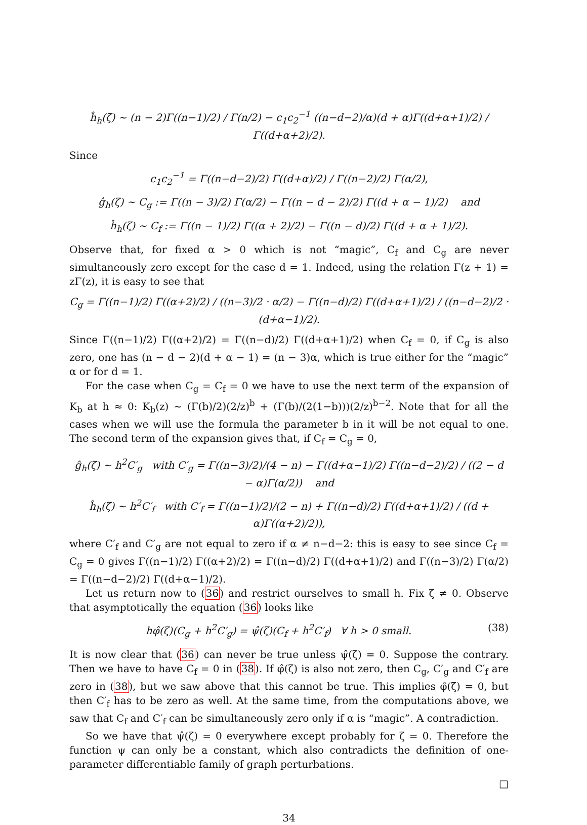ĥ<sub>h</sub>(ζ) ∼ (n − 2)Γ((n−1)/2) / Γ(n/2) − c<sub>1</sub>c<sub>2</sub><sup>−1</sup> ((n−d−2)/α)(d + α)Γ((d+α+1)/2) / Γ((d+α+2)/2).
Since
c<sub>1</sub>c<sub>2</sub><sup>−1</sup> = Γ((n−d−2)/2) Γ((d+α)/2) / Γ((n−2)/2) Γ(α/2),
ĝ<sub>h</sub>(ζ) ∼ C<sub>g</sub> := Γ((n − 3)/2) Γ(α/2) − Γ((n − d − 2)/2) Γ((d + α − 1)/2) and
ĥ<sub>h</sub>(ζ) ∼ C<sub>f</sub> := Γ((n − 1)/2) Γ((α + 2)/2) − Γ((n − d)/2) Γ((d + α + 1)/2).
Observe that, for fixed α > 0 which is not “magic”, C<sub>f</sub> and C<sub>g</sub> are never simultaneously zero except for the case d = 1. Indeed, using the relation Γ(z + 1) = zΓ(z), it is easy to see that
C<sub>g</sub> = Γ((n−1)/2) Γ((α+2)/2) / ((n−3)/2 · α/2) − Γ((n−d)/2) Γ((d+α+1)/2) / ((n−d−2)/2 · (d+α−1)/2).
Since Γ((n−1)/2) Γ((α+2)/2) = Γ((n−d)/2) Γ((d+α+1)/2) when C<sub>f</sub> = 0, if C<sub>g</sub> is also zero, one has (n − d − 2)(d + α − 1) = (n − 3)α, which is true either for the “magic” α or for d = 1.
For the case when C<sub>g</sub> = C<sub>f</sub> = 0 we have to use the next term of the expansion of K<sub>b</sub> at h ≈ 0: K<sub>b</sub>(z) ∼ (Γ(b)/2)(2/z)<sup>b</sup> + (Γ(b)/(2(1−b)))(2/z)<sup>b−2</sup>. Note that for all the cases when we will use the formula the parameter b in it will be not equal to one. The second term of the expansion gives that, if C<sub>f</sub> = C<sub>g</sub> = 0,
ĝ<sub>h</sub>(ζ) ∼ h<sup>2</sup>C′<sub>g</sub> with C′<sub>g</sub> = Γ((n−3)/2)/(4 − n) − Γ((d+α−1)/2) Γ((n−d−2)/2) / ((2 − d − α)Γ(α/2)) and
ĥ<sub>h</sub>(ζ) ∼ h<sup>2</sup>C′<sub>f</sub> with C′<sub>f</sub> = Γ((n−1)/2)/(2 − n) + Γ((n−d)/2) Γ((d+α+1)/2) / ((d + α)Γ((α+2)/2)),
where C′<sub>f</sub> and C′<sub>g</sub> are not equal to zero if α ≠ n−d−2: this is easy to see since C<sub>f</sub> = C<sub>g</sub> = 0 gives Γ((n−1)/2) Γ((α+2)/2) = Γ((n−d)/2) Γ((d+α+1)/2) and Γ((n−3)/2) Γ(α/2) = Γ((n−d−2)/2) Γ((d+α−1)/2).
Let us return now to (36) and restrict ourselves to small h. Fix ζ ≠ 0. Observe that asymptotically the equation (36) looks like
hφ̂(ζ)(C<sub>g</sub> + h<sup>2</sup>C′<sub>g</sub>) = ψ̂(ζ)(C<sub>f</sub> + h<sup>2</sup>C′<sub>f</sub>) ∀ h > 0 small. (38)
It is now clear that (36) can never be true unless ψ̂(ζ) = 0. Suppose the contrary. Then we have to have C<sub>f</sub> = 0 in (38). If φ̂(ζ) is also not zero, then C<sub>g</sub>, C′<sub>g</sub> and C′<sub>f</sub> are zero in (38), but we saw above that this cannot be true. This implies φ̂(ζ) = 0, but then C′<sub>f</sub> has to be zero as well. At the same time, from the computations above, we saw that C<sub>f</sub> and C′<sub>f</sub> can be simultaneously zero only if α is “magic”. A contradiction.
So we have that ψ̂(ζ) = 0 everywhere except probably for ζ = 0. Therefore the function ψ can only be a constant, which also contradicts the definition of one-parameter differentiable family of graph perturbations.
□
34